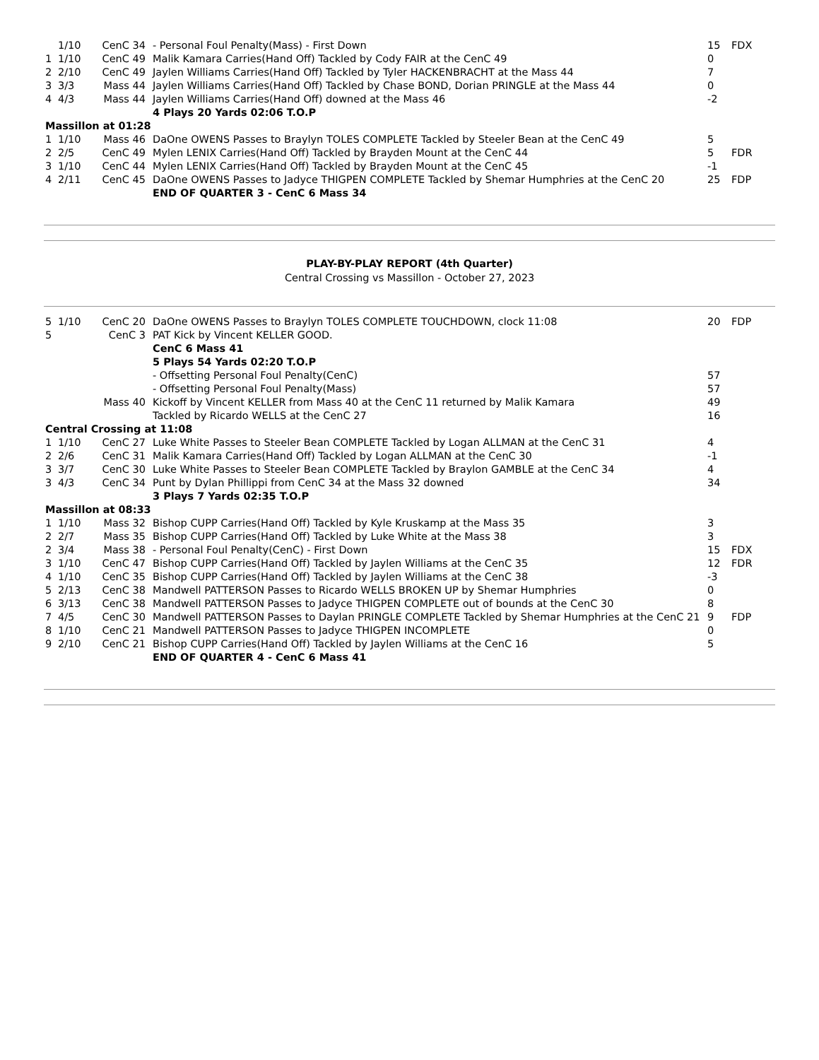| | 1/10 | CenC 34 | - Personal Foul Penalty(Mass) - First Down | 15 | FDX |
| 1 | 1/10 | CenC 49 | Malik Kamara Carries(Hand Off) Tackled by Cody FAIR at the CenC 49 | 0 | |
| 2 | 2/10 | CenC 49 | Jaylen Williams Carries(Hand Off) Tackled by Tyler HACKENBRACHT at the Mass 44 | 7 | |
| 3 | 3/3 | Mass 44 | Jaylen Williams Carries(Hand Off) Tackled by Chase BOND, Dorian PRINGLE at the Mass 44 | 0 | |
| 4 | 4/3 | Mass 44 | Jaylen Williams Carries(Hand Off) downed at the Mass 46 | -2 | |
| | | | 4 Plays 20 Yards 02:06 T.O.P | | |
| Massillon at 01:28 | | | | | |
| 1 | 1/10 | Mass 46 | DaOne OWENS Passes to Braylyn TOLES COMPLETE Tackled by Steeler Bean at the CenC 49 | 5 | |
| 2 | 2/5 | CenC 49 | Mylen LENIX Carries(Hand Off) Tackled by Brayden Mount at the CenC 44 | 5 | FDR |
| 3 | 1/10 | CenC 44 | Mylen LENIX Carries(Hand Off) Tackled by Brayden Mount at the CenC 45 | -1 | |
| 4 | 2/11 | CenC 45 | DaOne OWENS Passes to Jadyce THIGPEN COMPLETE Tackled by Shemar Humphries at the CenC 20 | 25 | FDP |
| | | | END OF QUARTER 3 - CenC 6 Mass 34 | | |
PLAY-BY-PLAY REPORT (4th Quarter)
Central Crossing vs Massillon - October 27, 2023
| 5 | 1/10 | CenC 20 | DaOne OWENS Passes to Braylyn TOLES COMPLETE TOUCHDOWN, clock 11:08 | 20 | FDP |
| 5 | | CenC 3 | PAT Kick by Vincent KELLER GOOD. | | |
| | | | CenC 6 Mass 41 | | |
| | | | 5 Plays 54 Yards 02:20 T.O.P | | |
| | | | - Offsetting Personal Foul Penalty(CenC) | 57 | |
| | | | - Offsetting Personal Foul Penalty(Mass) | 57 | |
| | | Mass 40 | Kickoff by Vincent KELLER from Mass 40 at the CenC 11 returned by Malik Kamara | 49 | |
| | | | Tackled by Ricardo WELLS at the CenC 27 | 16 | |
| Central Crossing at 11:08 | | | | | |
| 1 | 1/10 | CenC 27 | Luke White Passes to Steeler Bean COMPLETE Tackled by Logan ALLMAN at the CenC 31 | 4 | |
| 2 | 2/6 | CenC 31 | Malik Kamara Carries(Hand Off) Tackled by Logan ALLMAN at the CenC 30 | -1 | |
| 3 | 3/7 | CenC 30 | Luke White Passes to Steeler Bean COMPLETE Tackled by Braylon GAMBLE at the CenC 34 | 4 | |
| 3 | 4/3 | CenC 34 | Punt by Dylan Phillippi from CenC 34 at the Mass 32 downed | 34 | |
| | | | 3 Plays 7 Yards 02:35 T.O.P | | |
| Massillon at 08:33 | | | | | |
| 1 | 1/10 | Mass 32 | Bishop CUPP Carries(Hand Off) Tackled by Kyle Kruskamp at the Mass 35 | 3 | |
| 2 | 2/7 | Mass 35 | Bishop CUPP Carries(Hand Off) Tackled by Luke White at the Mass 38 | 3 | |
| 2 | 3/4 | Mass 38 | - Personal Foul Penalty(CenC) - First Down | 15 | FDX |
| 3 | 1/10 | CenC 47 | Bishop CUPP Carries(Hand Off) Tackled by Jaylen Williams at the CenC 35 | 12 | FDR |
| 4 | 1/10 | CenC 35 | Bishop CUPP Carries(Hand Off) Tackled by Jaylen Williams at the CenC 38 | -3 | |
| 5 | 2/13 | CenC 38 | Mandwell PATTERSON Passes to Ricardo WELLS BROKEN UP by Shemar Humphries | 0 | |
| 6 | 3/13 | CenC 38 | Mandwell PATTERSON Passes to Jadyce THIGPEN COMPLETE out of bounds at the CenC 30 | 8 | |
| 7 | 4/5 | CenC 30 | Mandwell PATTERSON Passes to Daylan PRINGLE COMPLETE Tackled by Shemar Humphries at the CenC 21 | 9 | FDP |
| 8 | 1/10 | CenC 21 | Mandwell PATTERSON Passes to Jadyce THIGPEN INCOMPLETE | 0 | |
| 9 | 2/10 | CenC 21 | Bishop CUPP Carries(Hand Off) Tackled by Jaylen Williams at the CenC 16 | 5 | |
| | | | END OF QUARTER 4 - CenC 6 Mass 41 | | |